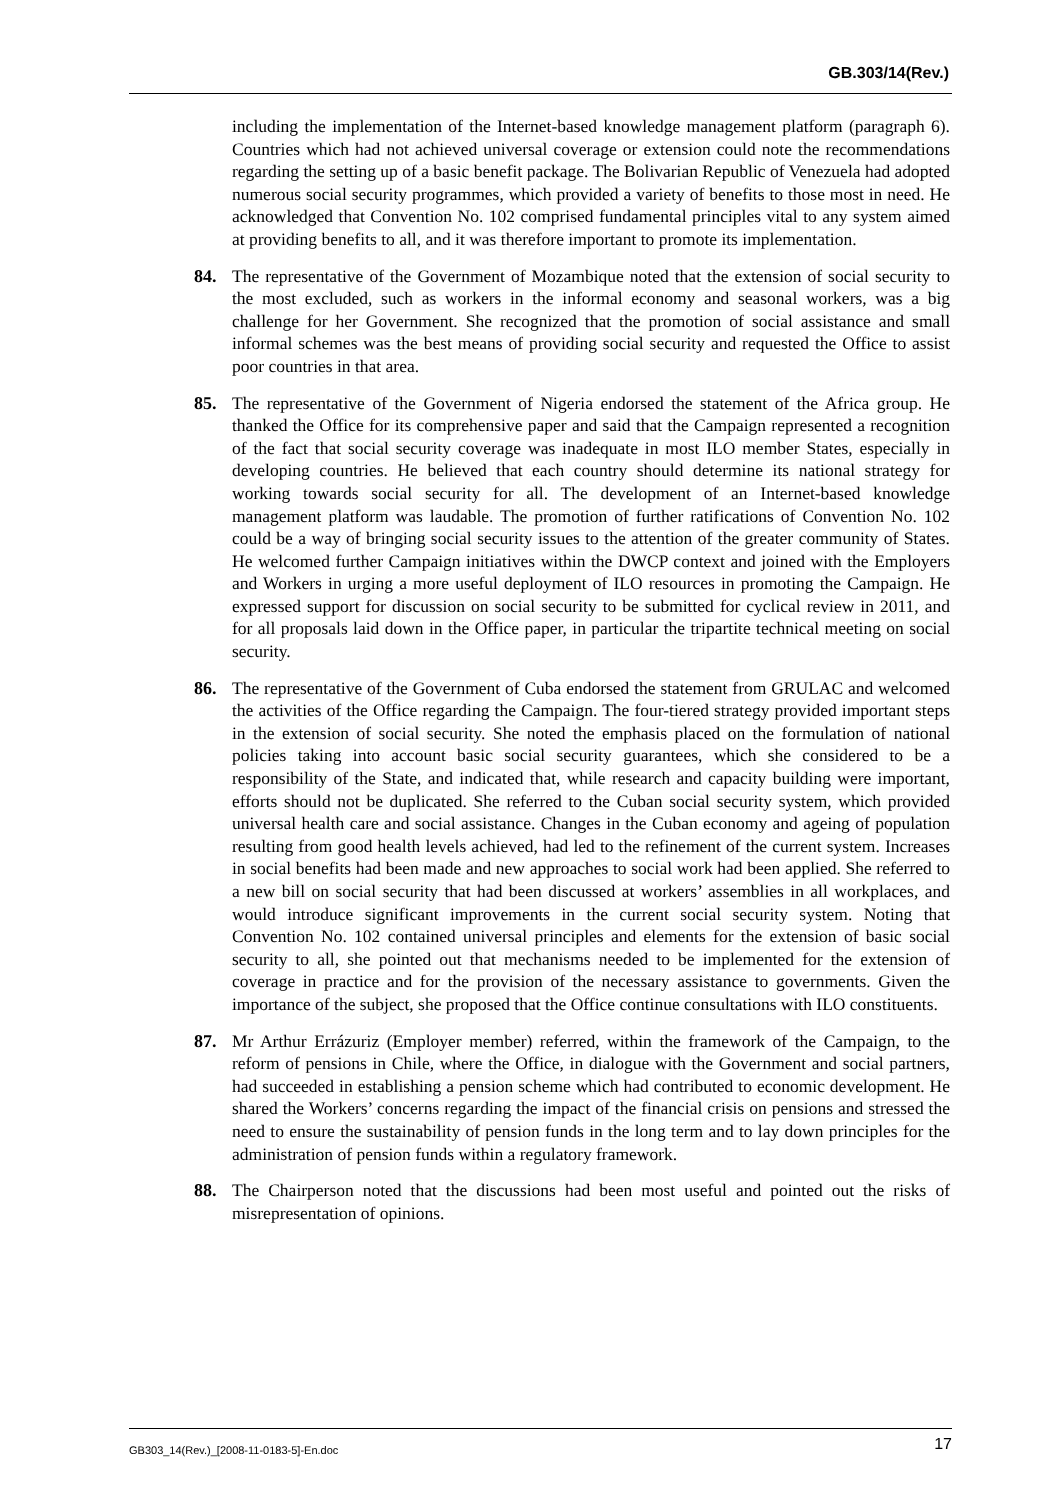GB.303/14(Rev.)
including the implementation of the Internet-based knowledge management platform (paragraph 6). Countries which had not achieved universal coverage or extension could note the recommendations regarding the setting up of a basic benefit package. The Bolivarian Republic of Venezuela had adopted numerous social security programmes, which provided a variety of benefits to those most in need. He acknowledged that Convention No. 102 comprised fundamental principles vital to any system aimed at providing benefits to all, and it was therefore important to promote its implementation.
84. The representative of the Government of Mozambique noted that the extension of social security to the most excluded, such as workers in the informal economy and seasonal workers, was a big challenge for her Government. She recognized that the promotion of social assistance and small informal schemes was the best means of providing social security and requested the Office to assist poor countries in that area.
85. The representative of the Government of Nigeria endorsed the statement of the Africa group. He thanked the Office for its comprehensive paper and said that the Campaign represented a recognition of the fact that social security coverage was inadequate in most ILO member States, especially in developing countries. He believed that each country should determine its national strategy for working towards social security for all. The development of an Internet-based knowledge management platform was laudable. The promotion of further ratifications of Convention No. 102 could be a way of bringing social security issues to the attention of the greater community of States. He welcomed further Campaign initiatives within the DWCP context and joined with the Employers and Workers in urging a more useful deployment of ILO resources in promoting the Campaign. He expressed support for discussion on social security to be submitted for cyclical review in 2011, and for all proposals laid down in the Office paper, in particular the tripartite technical meeting on social security.
86. The representative of the Government of Cuba endorsed the statement from GRULAC and welcomed the activities of the Office regarding the Campaign. The four-tiered strategy provided important steps in the extension of social security. She noted the emphasis placed on the formulation of national policies taking into account basic social security guarantees, which she considered to be a responsibility of the State, and indicated that, while research and capacity building were important, efforts should not be duplicated. She referred to the Cuban social security system, which provided universal health care and social assistance. Changes in the Cuban economy and ageing of population resulting from good health levels achieved, had led to the refinement of the current system. Increases in social benefits had been made and new approaches to social work had been applied. She referred to a new bill on social security that had been discussed at workers’ assemblies in all workplaces, and would introduce significant improvements in the current social security system. Noting that Convention No. 102 contained universal principles and elements for the extension of basic social security to all, she pointed out that mechanisms needed to be implemented for the extension of coverage in practice and for the provision of the necessary assistance to governments. Given the importance of the subject, she proposed that the Office continue consultations with ILO constituents.
87. Mr Arthur Errázuriz (Employer member) referred, within the framework of the Campaign, to the reform of pensions in Chile, where the Office, in dialogue with the Government and social partners, had succeeded in establishing a pension scheme which had contributed to economic development. He shared the Workers’ concerns regarding the impact of the financial crisis on pensions and stressed the need to ensure the sustainability of pension funds in the long term and to lay down principles for the administration of pension funds within a regulatory framework.
88. The Chairperson noted that the discussions had been most useful and pointed out the risks of misrepresentation of opinions.
GB303_14(Rev.)_[2008-11-0183-5]-En.doc 17